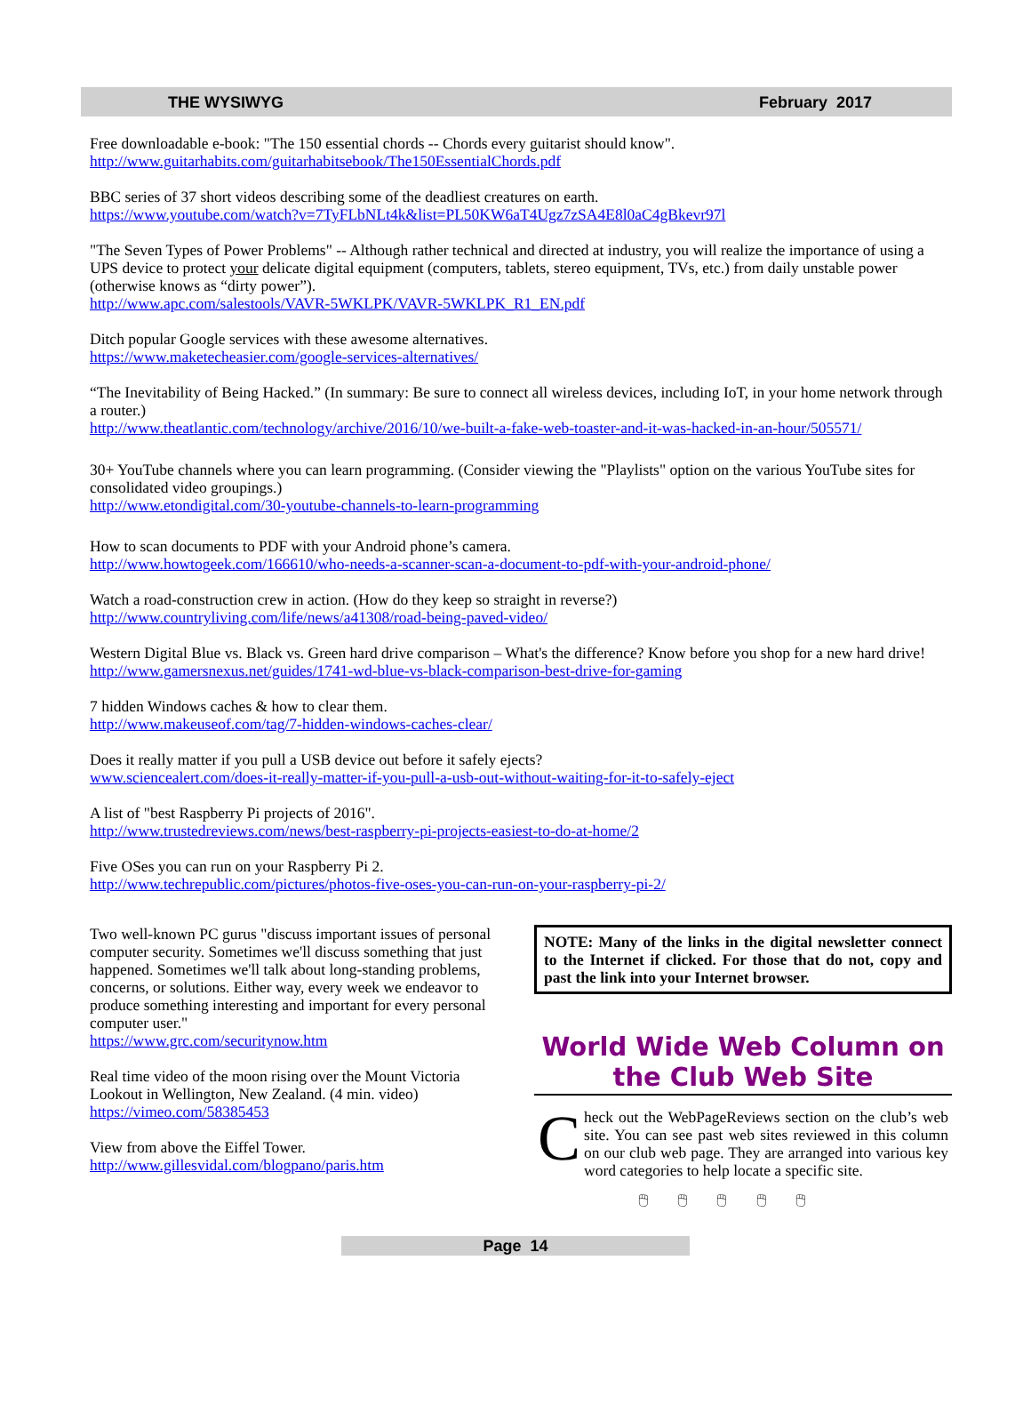THE WYSIWYG February 2017
Free downloadable e-book: "The 150 essential chords -- Chords every guitarist should know".
http://www.guitarhabits.com/guitarhabitsebook/The150EssentialChords.pdf
BBC series of 37 short videos describing some of the deadliest creatures on earth.
https://www.youtube.com/watch?v=7TyFLbNLt4k&list=PL50KW6aT4Ugz7zSA4E8l0aC4gBkevr97l
"The Seven Types of Power Problems" -- Although rather technical and directed at industry, you will realize the importance of using a UPS device to protect your delicate digital equipment (computers, tablets, stereo equipment, TVs, etc.) from daily unstable power (otherwise knows as “dirty power”).
http://www.apc.com/salestools/VAVR-5WKLPK/VAVR-5WKLPK_R1_EN.pdf
Ditch popular Google services with these awesome alternatives.
https://www.maketecheasier.com/google-services-alternatives/
“The Inevitability of Being Hacked.” (In summary: Be sure to connect all wireless devices, including IoT, in your home network through a router.)
http://www.theatlantic.com/technology/archive/2016/10/we-built-a-fake-web-toaster-and-it-was-hacked-in-an-hour/505571/
30+ YouTube channels where you can learn programming. (Consider viewing the "Playlists" option on the various YouTube sites for consolidated video groupings.)
http://www.etondigital.com/30-youtube-channels-to-learn-programming
How to scan documents to PDF with your Android phone’s camera.
http://www.howtogeek.com/166610/who-needs-a-scanner-scan-a-document-to-pdf-with-your-android-phone/
Watch a road-construction crew in action. (How do they keep so straight in reverse?)
http://www.countryliving.com/life/news/a41308/road-being-paved-video/
Western Digital Blue vs. Black vs. Green hard drive comparison – What's the difference? Know before you shop for a new hard drive!
http://www.gamersnexus.net/guides/1741-wd-blue-vs-black-comparison-best-drive-for-gaming
7 hidden Windows caches & how to clear them.
http://www.makeuseof.com/tag/7-hidden-windows-caches-clear/
Does it really matter if you pull a USB device out before it safely ejects?
www.sciencealert.com/does-it-really-matter-if-you-pull-a-usb-out-without-waiting-for-it-to-safely-eject
A list of "best Raspberry Pi projects of 2016".
http://www.trustedreviews.com/news/best-raspberry-pi-projects-easiest-to-do-at-home/2
Five OSes you can run on your Raspberry Pi 2.
http://www.techrepublic.com/pictures/photos-five-oses-you-can-run-on-your-raspberry-pi-2/
Two well-known PC gurus "discuss important issues of personal computer security. Sometimes we'll discuss something that just happened. Sometimes we'll talk about long-standing problems, concerns, or solutions. Either way, every week we endeavor to produce something interesting and important for every personal computer user."
https://www.grc.com/securitynow.htm
Real time video of the moon rising over the Mount Victoria Lookout in Wellington, New Zealand. (4 min. video)
https://vimeo.com/58385453
View from above the Eiffel Tower.
http://www.gillesvidal.com/blogpano/paris.htm
NOTE: Many of the links in the digital newsletter connect to the Internet if clicked. For those that do not, copy and past the link into your Internet browser.
World Wide Web Column on the Club Web Site
Check out the WebPageReviews section on the club’s web site. You can see past web sites reviewed in this column on our club web page. They are arranged into various key word categories to help locate a specific site.
🖱 🖱 🖱 🖱 🖱
Page 14